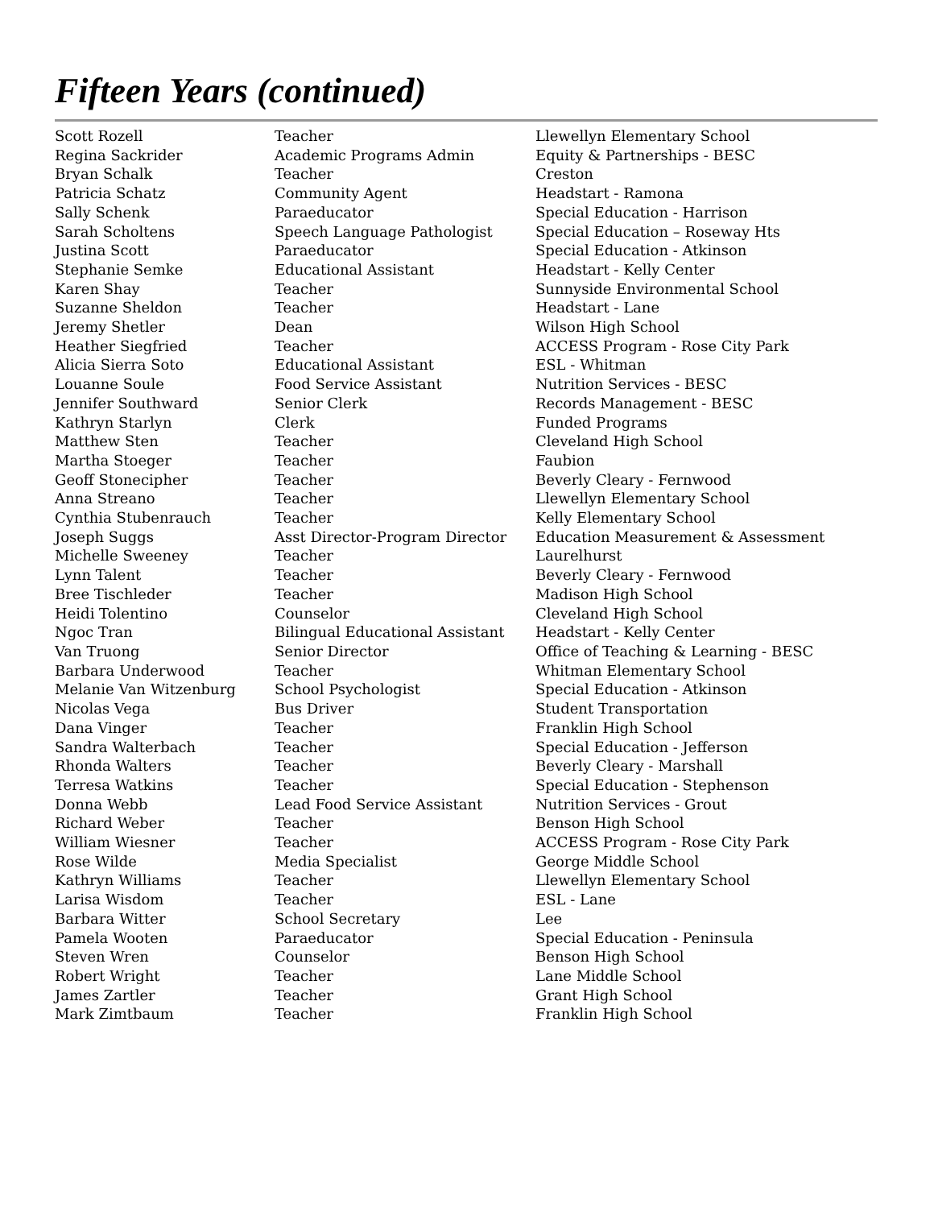Fifteen Years (continued)
| Scott Rozell | Teacher | Llewellyn Elementary School |
| Regina Sackrider | Academic Programs Admin | Equity & Partnerships - BESC |
| Bryan Schalk | Teacher | Creston |
| Patricia Schatz | Community Agent | Headstart - Ramona |
| Sally Schenk | Paraeducator | Special Education - Harrison |
| Sarah Scholtens | Speech Language Pathologist | Special Education – Roseway Hts |
| Justina Scott | Paraeducator | Special Education - Atkinson |
| Stephanie Semke | Educational Assistant | Headstart - Kelly Center |
| Karen Shay | Teacher | Sunnyside Environmental School |
| Suzanne Sheldon | Teacher | Headstart - Lane |
| Jeremy Shetler | Dean | Wilson High School |
| Heather Siegfried | Teacher | ACCESS Program - Rose City Park |
| Alicia Sierra Soto | Educational Assistant | ESL - Whitman |
| Louanne Soule | Food Service Assistant | Nutrition Services - BESC |
| Jennifer Southward | Senior Clerk | Records Management - BESC |
| Kathryn Starlyn | Clerk | Funded Programs |
| Matthew Sten | Teacher | Cleveland High School |
| Martha Stoeger | Teacher | Faubion |
| Geoff Stonecipher | Teacher | Beverly Cleary - Fernwood |
| Anna Streano | Teacher | Llewellyn Elementary School |
| Cynthia Stubenrauch | Teacher | Kelly Elementary School |
| Joseph Suggs | Asst Director-Program Director | Education Measurement & Assessment |
| Michelle Sweeney | Teacher | Laurelhurst |
| Lynn Talent | Teacher | Beverly Cleary - Fernwood |
| Bree Tischleder | Teacher | Madison High School |
| Heidi Tolentino | Counselor | Cleveland High School |
| Ngoc Tran | Bilingual Educational Assistant | Headstart - Kelly Center |
| Van Truong | Senior Director | Office of Teaching & Learning - BESC |
| Barbara Underwood | Teacher | Whitman Elementary School |
| Melanie Van Witzenburg | School Psychologist | Special Education - Atkinson |
| Nicolas Vega | Bus Driver | Student Transportation |
| Dana Vinger | Teacher | Franklin High School |
| Sandra Walterbach | Teacher | Special Education - Jefferson |
| Rhonda Walters | Teacher | Beverly Cleary - Marshall |
| Terresa Watkins | Teacher | Special Education - Stephenson |
| Donna Webb | Lead Food Service Assistant | Nutrition Services - Grout |
| Richard Weber | Teacher | Benson High School |
| William Wiesner | Teacher | ACCESS Program - Rose City Park |
| Rose Wilde | Media Specialist | George Middle School |
| Kathryn Williams | Teacher | Llewellyn Elementary School |
| Larisa Wisdom | Teacher | ESL - Lane |
| Barbara Witter | School Secretary | Lee |
| Pamela Wooten | Paraeducator | Special Education - Peninsula |
| Steven Wren | Counselor | Benson High School |
| Robert Wright | Teacher | Lane Middle School |
| James Zartler | Teacher | Grant High School |
| Mark Zimtbaum | Teacher | Franklin High School |